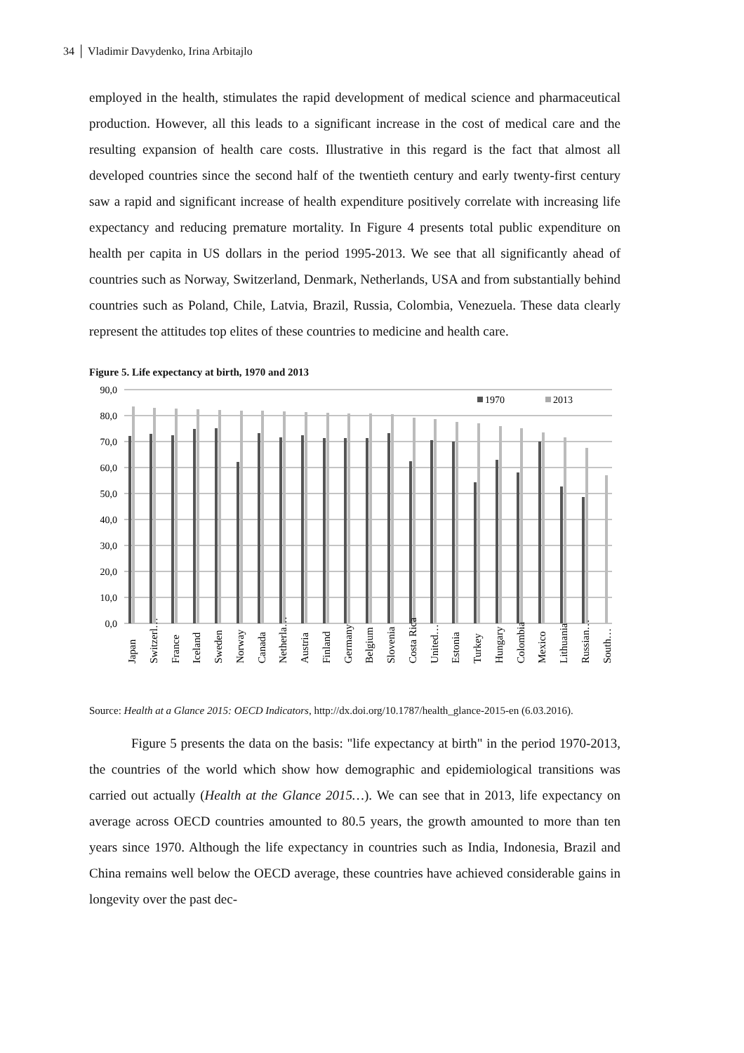34 │ Vladimir Davydenko, Irina Arbitajlo
employed in the health, stimulates the rapid development of medical science and pharmaceutical production. However, all this leads to a significant increase in the cost of medical care and the resulting expansion of health care costs. Illustrative in this regard is the fact that almost all developed countries since the second half of the twentieth century and early twenty-first century saw a rapid and significant increase of health expenditure positively correlate with increasing life expectancy and reducing premature mortality. In Figure 4 presents total public expenditure on health per capita in US dollars in the period 1995-2013. We see that all significantly ahead of countries such as Norway, Switzerland, Denmark, Netherlands, USA and from substantially behind countries such as Poland, Chile, Latvia, Brazil, Russia, Colombia, Venezuela. These data clearly represent the attitudes top elites of these countries to medicine and health care.
Figure 5. Life expectancy at birth, 1970 and 2013
90,0
80,0
70,0
60,0
50,0
40,0
30,0
20,0
10,0
0,0
1970
2013
Japan
Switzerl…
France
Iceland
Sweden
Norway
Canada
Netherla…
Austria
Finland
Germany
Belgium
Slovenia
Costa Rica
United…
Estonia
Turkey
Hungary
Colombia
Mexico
Lithuania
Russian…
South…
Source: Health at a Glance 2015: OECD Indicators, http://dx.doi.org/10.1787/health_glance-2015-en (6.03.2016).
Figure 5 presents the data on the basis: "life expectancy at birth" in the period 1970-2013, the countries of the world which show how demographic and epidemiological transitions was carried out actually (Health at the Glance 2015…). We can see that in 2013, life expectancy on average across OECD countries amounted to 80.5 years, the growth amounted to more than ten years since 1970. Although the life expectancy in countries such as India, Indonesia, Brazil and China remains well below the OECD average, these countries have achieved considerable gains in longevity over the past dec-